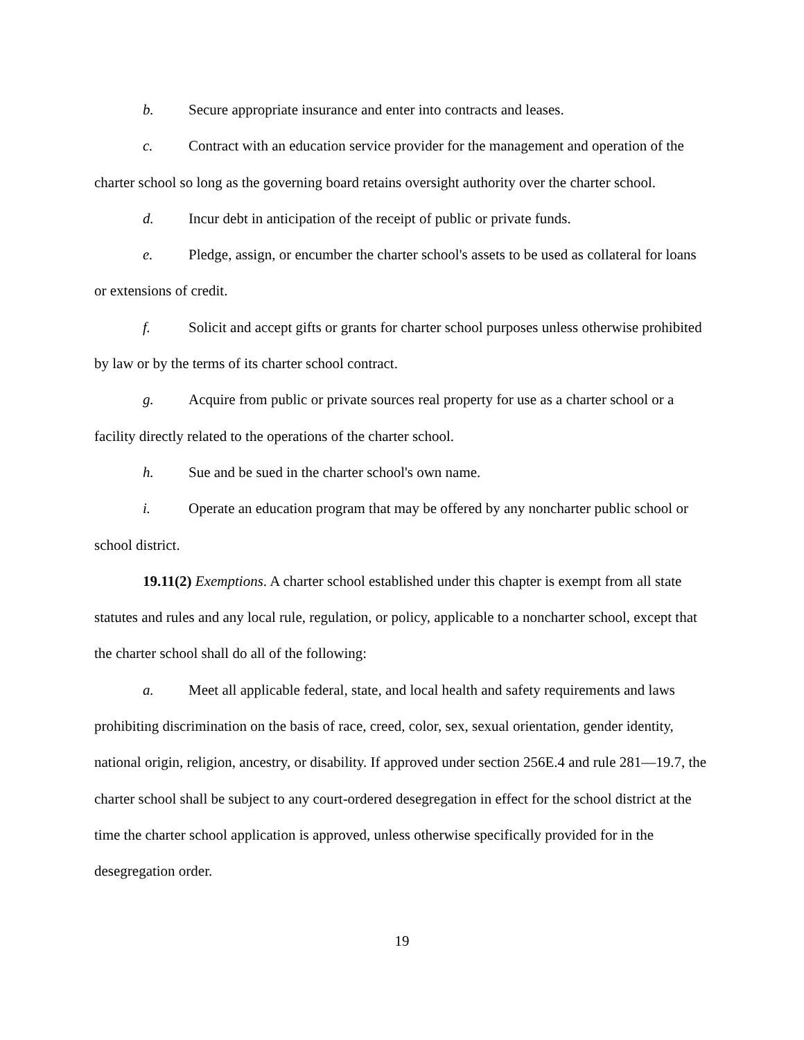b. Secure appropriate insurance and enter into contracts and leases.
c. Contract with an education service provider for the management and operation of the charter school so long as the governing board retains oversight authority over the charter school.
d. Incur debt in anticipation of the receipt of public or private funds.
e. Pledge, assign, or encumber the charter school's assets to be used as collateral for loans or extensions of credit.
f. Solicit and accept gifts or grants for charter school purposes unless otherwise prohibited by law or by the terms of its charter school contract.
g. Acquire from public or private sources real property for use as a charter school or a facility directly related to the operations of the charter school.
h. Sue and be sued in the charter school's own name.
i. Operate an education program that may be offered by any noncharter public school or school district.
19.11(2) Exemptions. A charter school established under this chapter is exempt from all state statutes and rules and any local rule, regulation, or policy, applicable to a noncharter school, except that the charter school shall do all of the following:
a. Meet all applicable federal, state, and local health and safety requirements and laws prohibiting discrimination on the basis of race, creed, color, sex, sexual orientation, gender identity, national origin, religion, ancestry, or disability. If approved under section 256E.4 and rule 281—19.7, the charter school shall be subject to any court-ordered desegregation in effect for the school district at the time the charter school application is approved, unless otherwise specifically provided for in the desegregation order.
19